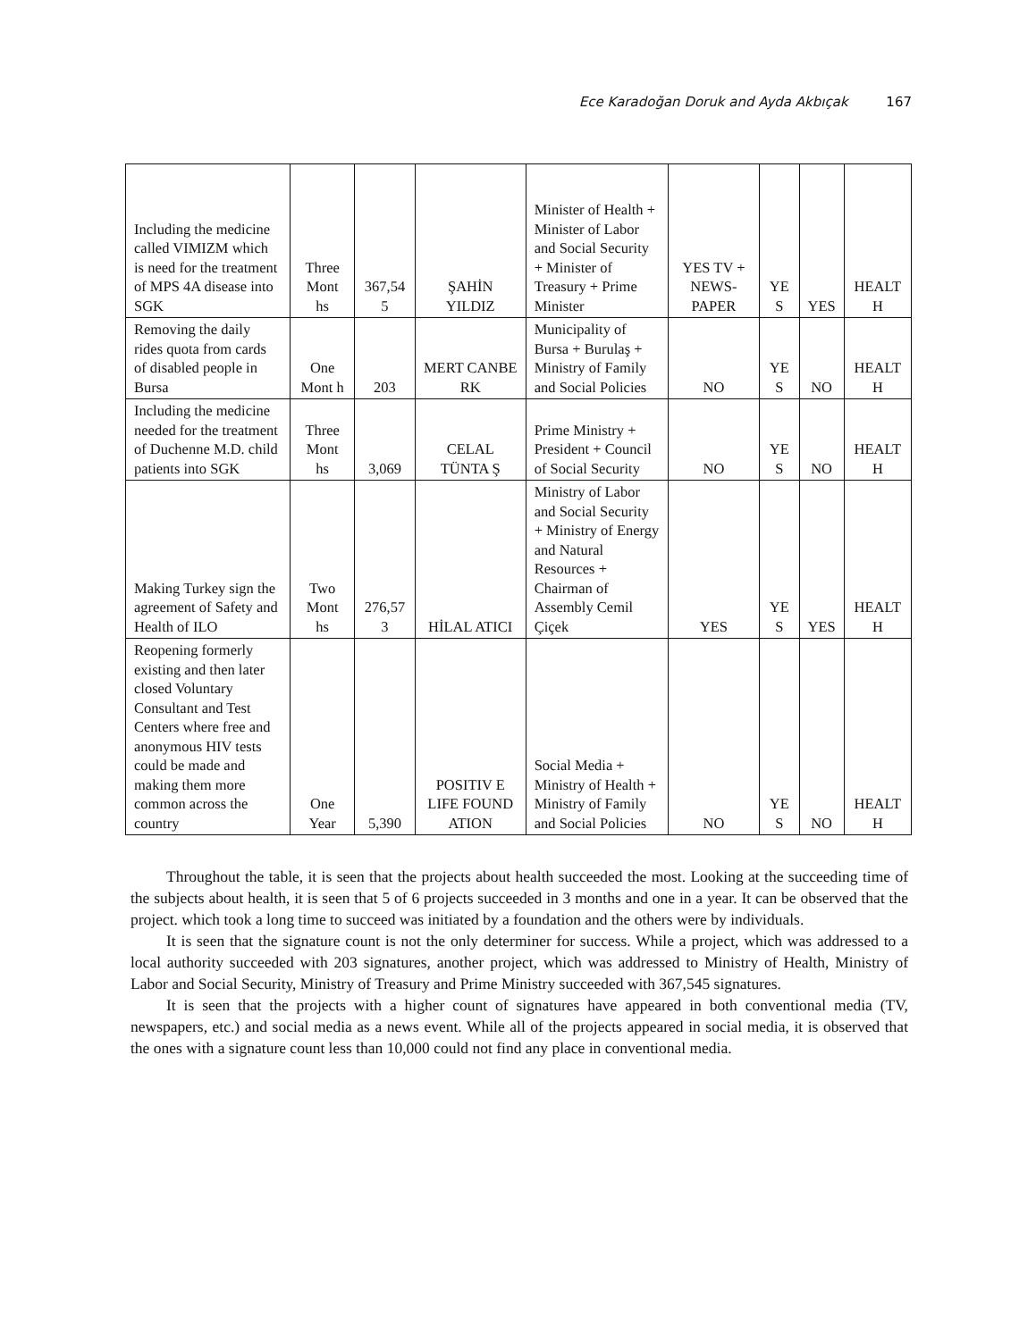Ece Karadoğan Doruk and Ayda Akbıçak 167
| Including the medicine called VIMIZM which is need for the treatment of MPS 4A disease into SGK | Three Mont hs | 367,54 5 | ŞAHİN YILDIZ | Minister of Health + Minister of Labor and Social Security + Minister of Treasury + Prime Minister | YES TV + NEWS-PAPER | YE S | YES | HEALT H |
| Removing the daily rides quota from cards of disabled people in Bursa | One Mont h | 203 | MERT CANBE RK | Municipality of Bursa + Burulaş + Ministry of Family and Social Policies | NO | YE S | NO | HEALT H |
| Including the medicine needed for the treatment of Duchenne M.D. child patients into SGK | Three Mont hs | 3,069 | CELAL TÜNTA Ş | Prime Ministry + President + Council of Social Security | NO | YE S | NO | HEALT H |
| Making Turkey sign the agreement of Safety and Health of ILO | Two Mont hs | 276,57 3 | HİLAL ATICI | Ministry of Labor and Social Security + Ministry of Energy and Natural Resources + Chairman of Assembly Cemil Çiçek | YES | YE S | YES | HEALT H |
| Reopening formerly existing and then later closed Voluntary Consultant and Test Centers where free and anonymous HIV tests could be made and making them more common across the country | One Year | 5,390 | POSITIV E LIFE FOUND ATION | Social Media + Ministry of Health + Ministry of Family and Social Policies | NO | YE S | NO | HEALT H |
Throughout the table, it is seen that the projects about health succeeded the most. Looking at the succeeding time of the subjects about health, it is seen that 5 of 6 projects succeeded in 3 months and one in a year. It can be observed that the project. which took a long time to succeed was initiated by a foundation and the others were by individuals.
It is seen that the signature count is not the only determiner for success. While a project, which was addressed to a local authority succeeded with 203 signatures, another project, which was addressed to Ministry of Health, Ministry of Labor and Social Security, Ministry of Treasury and Prime Ministry succeeded with 367,545 signatures.
It is seen that the projects with a higher count of signatures have appeared in both conventional media (TV, newspapers, etc.) and social media as a news event. While all of the projects appeared in social media, it is observed that the ones with a signature count less than 10,000 could not find any place in conventional media.